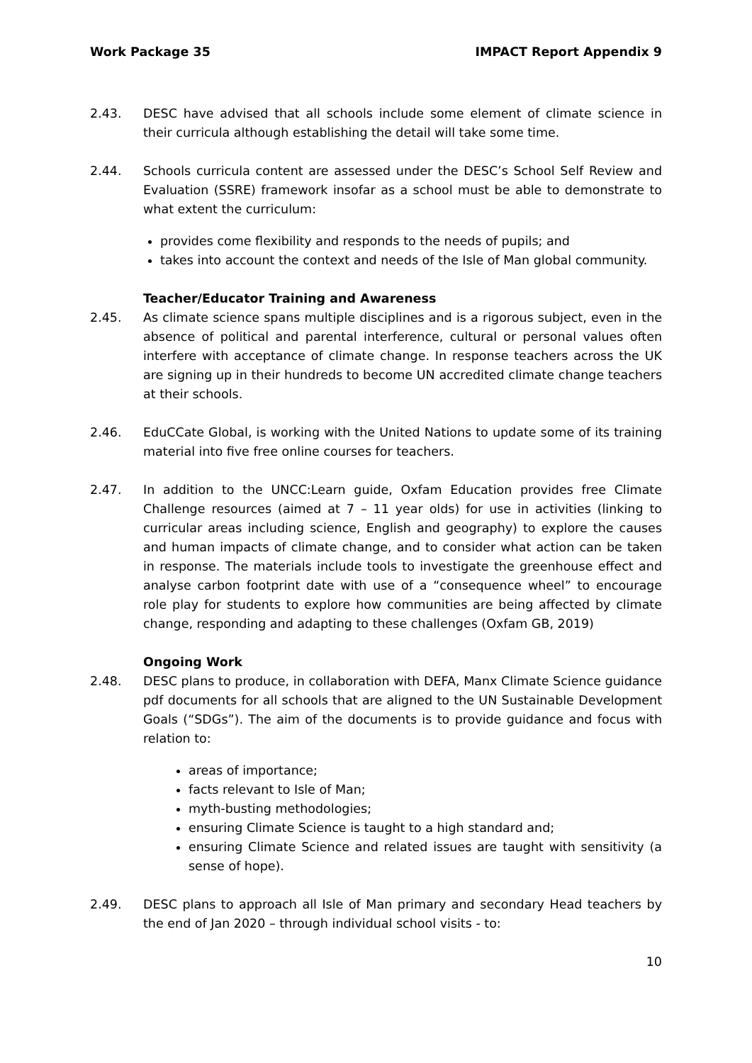Work Package 35 IMPACT Report Appendix 9
2.43. DESC have advised that all schools include some element of climate science in their curricula although establishing the detail will take some time.
2.44. Schools curricula content are assessed under the DESC’s School Self Review and Evaluation (SSRE) framework insofar as a school must be able to demonstrate to what extent the curriculum:
provides come flexibility and responds to the needs of pupils; and
takes into account the context and needs of the Isle of Man global community.
Teacher/Educator Training and Awareness
2.45. As climate science spans multiple disciplines and is a rigorous subject, even in the absence of political and parental interference, cultural or personal values often interfere with acceptance of climate change. In response teachers across the UK are signing up in their hundreds to become UN accredited climate change teachers at their schools.
2.46. EduCCate Global, is working with the United Nations to update some of its training material into five free online courses for teachers.
2.47. In addition to the UNCC:Learn guide, Oxfam Education provides free Climate Challenge resources (aimed at 7 – 11 year olds) for use in activities (linking to curricular areas including science, English and geography) to explore the causes and human impacts of climate change, and to consider what action can be taken in response. The materials include tools to investigate the greenhouse effect and analyse carbon footprint date with use of a “consequence wheel” to encourage role play for students to explore how communities are being affected by climate change, responding and adapting to these challenges (Oxfam GB, 2019)
Ongoing Work
2.48. DESC plans to produce, in collaboration with DEFA, Manx Climate Science guidance pdf documents for all schools that are aligned to the UN Sustainable Development Goals (“SDGs”). The aim of the documents is to provide guidance and focus with relation to:
areas of importance;
facts relevant to Isle of Man;
myth-busting methodologies;
ensuring Climate Science is taught to a high standard and;
ensuring Climate Science and related issues are taught with sensitivity (a sense of hope).
2.49. DESC plans to approach all Isle of Man primary and secondary Head teachers by the end of Jan 2020 – through individual school visits - to:
10